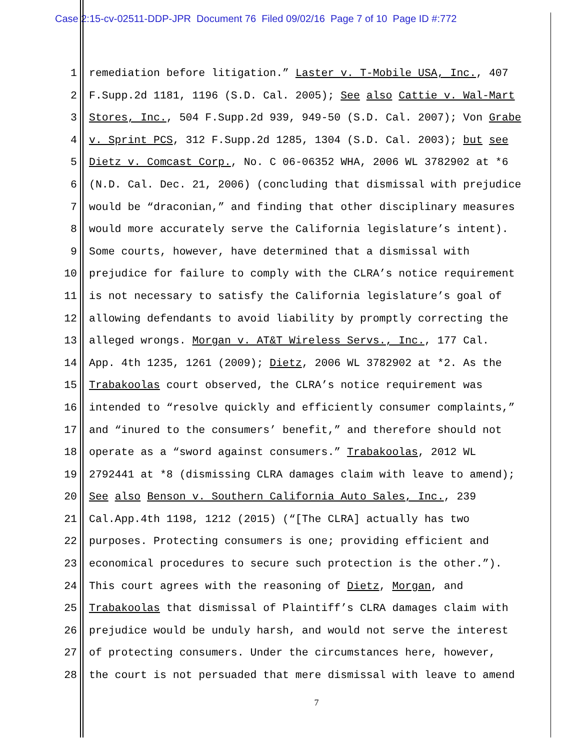Case 2:15-cv-02511-DDP-JPR Document 76 Filed 09/02/16 Page 7 of 10 Page ID #:772
1 remediation before litigation.” Laster v. T-Mobile USA, Inc., 407
2 F.Supp.2d 1181, 1196 (S.D. Cal. 2005); See also Cattie v. Wal-Mart
3 Stores, Inc., 504 F.Supp.2d 939, 949-50 (S.D. Cal. 2007); Von Grabe
4 v. Sprint PCS, 312 F.Supp.2d 1285, 1304 (S.D. Cal. 2003); but see
5 Dietz v. Comcast Corp., No. C 06-06352 WHA, 2006 WL 3782902 at *6
6 (N.D. Cal. Dec. 21, 2006) (concluding that dismissal with prejudice
7 would be “draconian,” and finding that other disciplinary measures
8 would more accurately serve the California legislature’s intent).
9 Some courts, however, have determined that a dismissal with
10 prejudice for failure to comply with the CLRA’s notice requirement
11 is not necessary to satisfy the California legislature’s goal of
12 allowing defendants to avoid liability by promptly correcting the
13 alleged wrongs. Morgan v. AT&T Wireless Servs., Inc., 177 Cal.
14 App. 4th 1235, 1261 (2009); Dietz, 2006 WL 3782902 at *2. As the
15 Trabakoolas court observed, the CLRA’s notice requirement was
16 intended to “resolve quickly and efficiently consumer complaints,”
17 and “inured to the consumers’ benefit,” and therefore should not
18 operate as a “sword against consumers.” Trabakoolas, 2012 WL
19 2792441 at *8 (dismissing CLRA damages claim with leave to amend);
20 See also Benson v. Southern California Auto Sales, Inc., 239
21 Cal.App.4th 1198, 1212 (2015) (“[The CLRA] actually has two
22 purposes. Protecting consumers is one; providing efficient and
23 economical procedures to secure such protection is the other.”).
24 This court agrees with the reasoning of Dietz, Morgan, and
25 Trabakoolas that dismissal of Plaintiff’s CLRA damages claim with
26 prejudice would be unduly harsh, and would not serve the interest
27 of protecting consumers. Under the circumstances here, however,
28 the court is not persuaded that mere dismissal with leave to amend
7